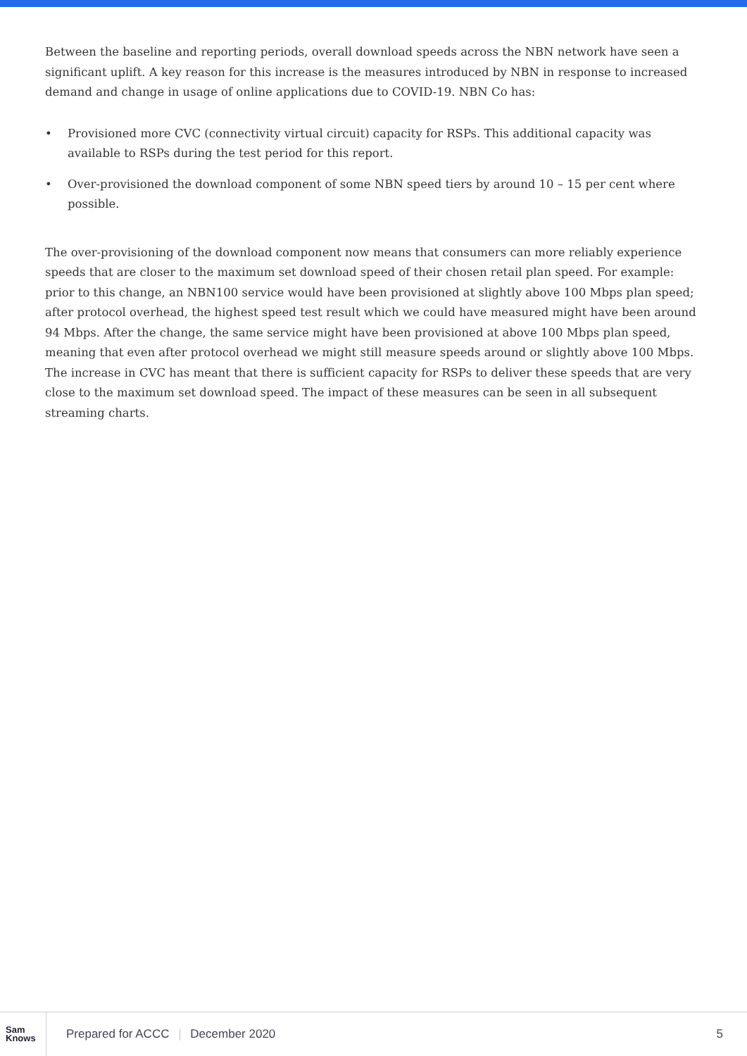Between the baseline and reporting periods, overall download speeds across the NBN network have seen a significant uplift. A key reason for this increase is the measures introduced by NBN in response to increased demand and change in usage of online applications due to COVID-19. NBN Co has:
• Provisioned more CVC (connectivity virtual circuit) capacity for RSPs. This additional capacity was available to RSPs during the test period for this report.
• Over-provisioned the download component of some NBN speed tiers by around 10 – 15 per cent where possible.
The over-provisioning of the download component now means that consumers can more reliably experience speeds that are closer to the maximum set download speed of their chosen retail plan speed. For example: prior to this change, an NBN100 service would have been provisioned at slightly above 100 Mbps plan speed; after protocol overhead, the highest speed test result which we could have measured might have been around 94 Mbps. After the change, the same service might have been provisioned at above 100 Mbps plan speed, meaning that even after protocol overhead we might still measure speeds around or slightly above 100 Mbps. The increase in CVC has meant that there is sufficient capacity for RSPs to deliver these speeds that are very close to the maximum set download speed. The impact of these measures can be seen in all subsequent streaming charts.
Sam
Knows
Prepared for ACCC | December 2020
5